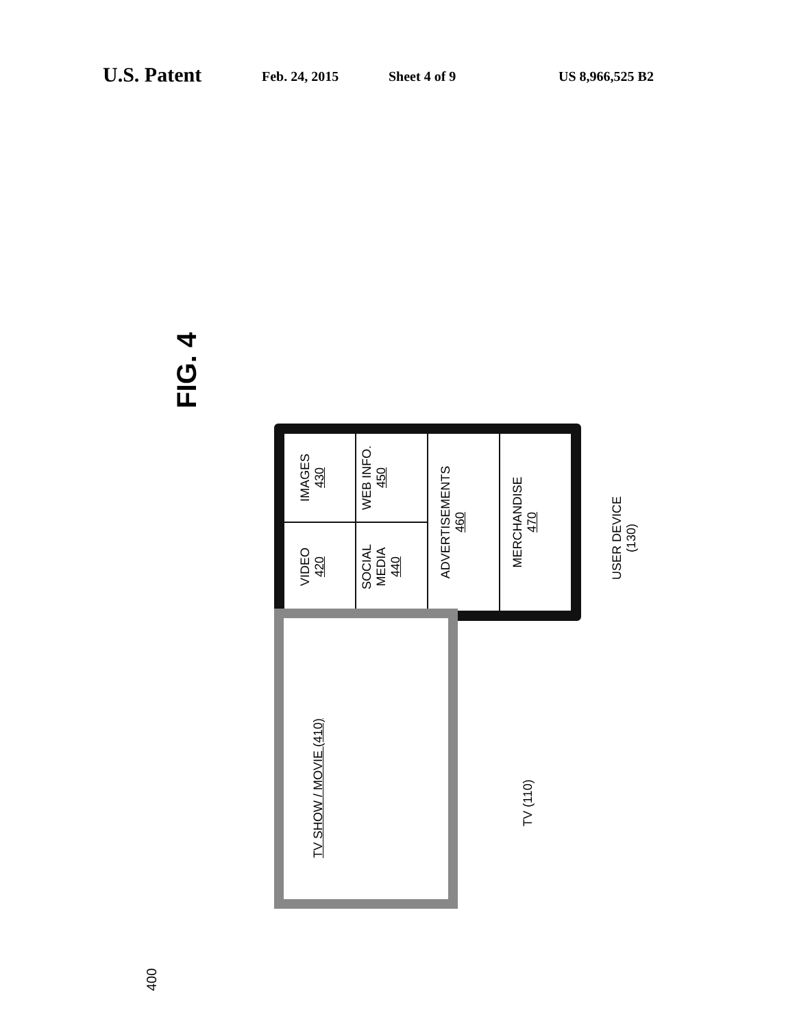U.S. Patent Feb. 24, 2015 Sheet 4 of 9 US 8,966,525 B2
FIG. 4
400
VIDEO
420
IMAGES
430
SOCIAL MEDIA
440
WEB INFO.
450
ADVERTISEMENTS
460
MERCHANDISE
470
USER DEVICE
(130)
TV SHOW / MOVIE (410)
TV (110)